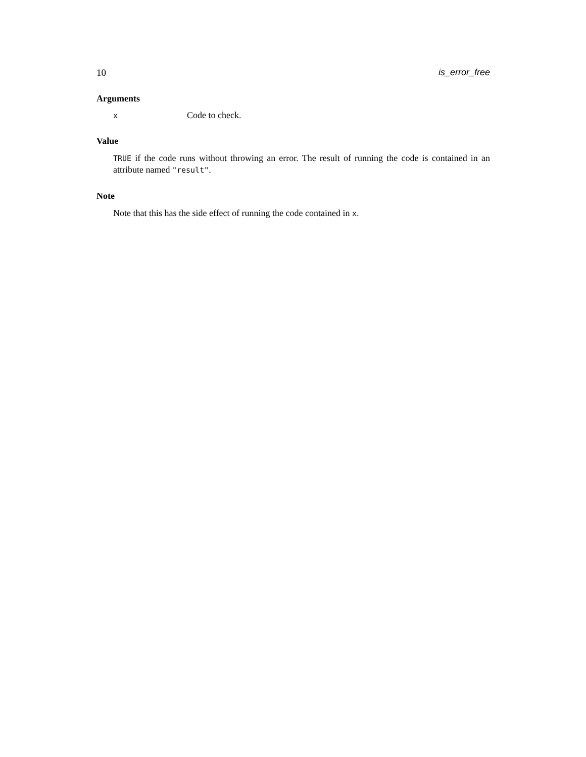10 is_error_free
Arguments
| x | Code to check. |
Value
TRUE if the code runs without throwing an error. The result of running the code is contained in an attribute named "result".
Note
Note that this has the side effect of running the code contained in x.